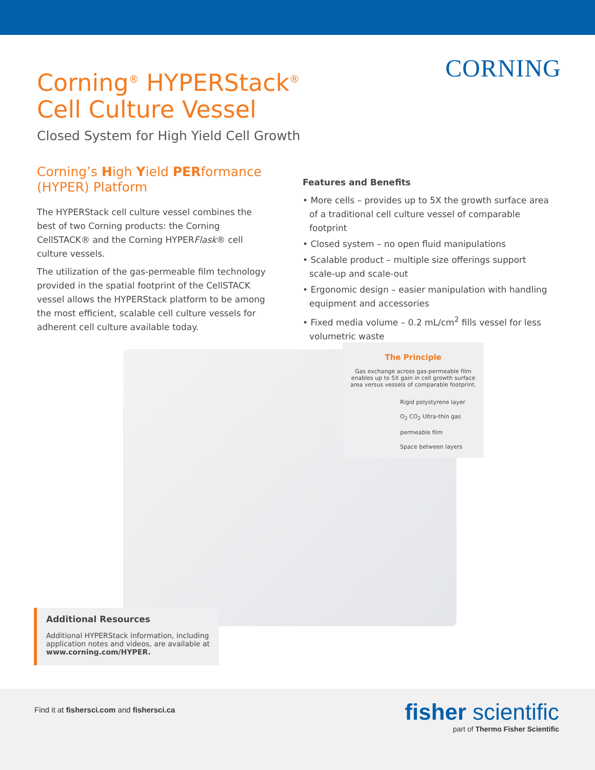CORNING
Corning<sup>®</sup> HYPERStack<sup>®</sup>
Cell Culture Vessel
Closed System for High Yield Cell Growth
Corning’s High Yield PERformance (HYPER) Platform
The HYPERStack cell culture vessel combines the best of two Corning products: the Corning CellSTACK® and the Corning HYPERFlask® cell culture vessels.
The utilization of the gas-permeable film technology provided in the spatial footprint of the CellSTACK vessel allows the HYPERStack platform to be among the most efficient, scalable cell culture vessels for adherent cell culture available today.
Features and Benefits
• More cells – provides up to 5X the growth surface area of a traditional cell culture vessel of comparable footprint
• Closed system – no open fluid manipulations
• Scalable product – multiple size offerings support scale-up and scale-out
• Ergonomic design – easier manipulation with handling equipment and accessories
• Fixed media volume – 0.2 mL/cm<sup>2</sup> fills vessel for less volumetric waste
The Principle
Gas exchange across gas-permeable film
enables up to 5X gain in cell growth surface
area versus vessels of comparable footprint.
Rigid polystyrene layer
O<sub>2</sub> CO<sub>2</sub> Ultra-thin gas permeable film
Space between layers
Additional Resources
Additional HYPERStack information, including application notes and videos, are available at www.corning.com/HYPER.
Find it at fishersci.com and fishersci.ca
fisher scientific
part of Thermo Fisher Scientific